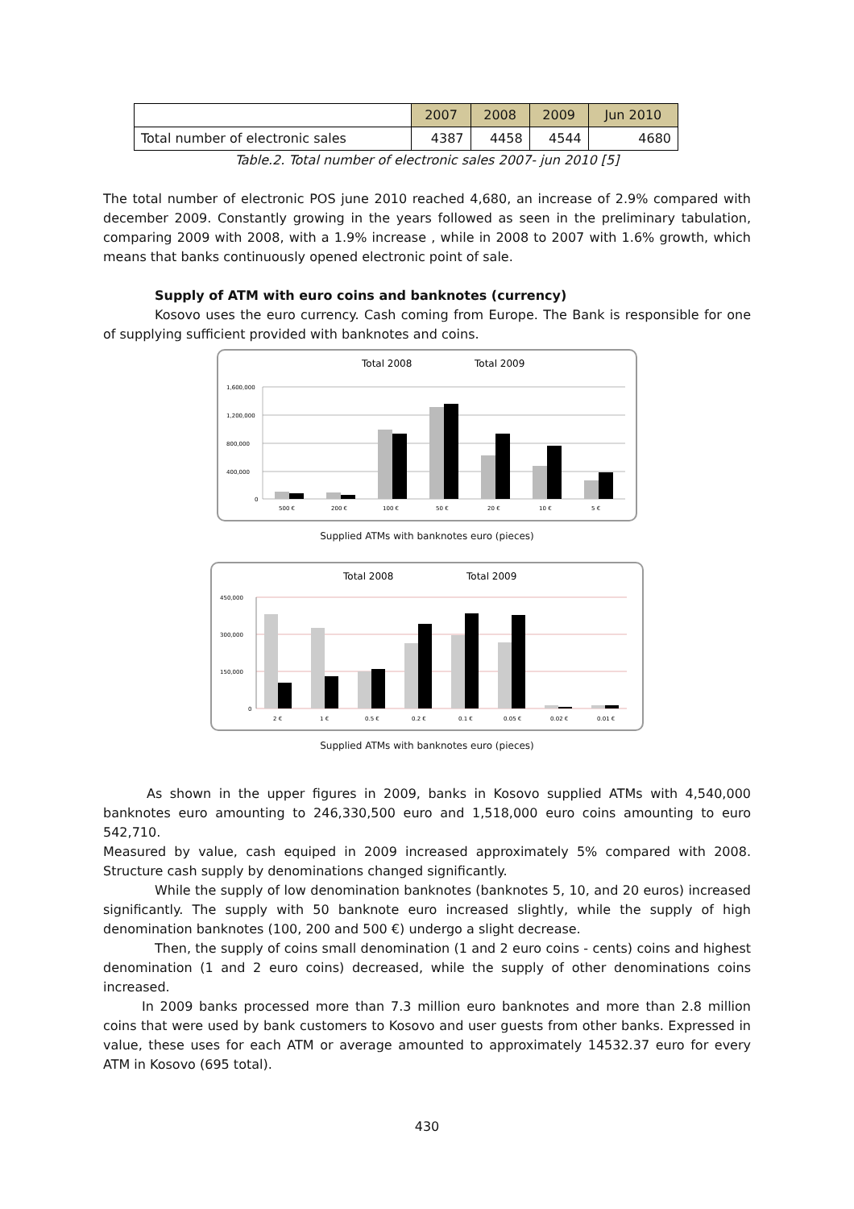| | 2007 | 2008 | 2009 | Jun 2010 |
| --- | --- | --- | --- | --- |
| Total number of electronic sales | 4387 | 4458 | 4544 | 4680 |
Table.2. Total number of electronic sales 2007- jun 2010 [5]
The total number of electronic POS june 2010 reached 4,680, an increase of 2.9% compared with december 2009. Constantly growing in the years followed as seen in the preliminary tabulation, comparing 2009 with 2008, with a 1.9% increase , while in 2008 to 2007 with 1.6% growth, which means that banks continuously opened electronic point of sale.
Supply of ATM with euro coins and banknotes (currency)
Kosovo uses the euro currency. Cash coming from Europe. The Bank is responsible for one of supplying sufficient provided with banknotes and coins.
Total 2008
Total 2009
1,600,000
1,200,000
800,000
400,000
0
500 €
200 €
100 €
50 €
20 €
10 €
5 €
Supplied ATMs with banknotes euro (pieces)
Total 2008
Total 2009
450,000
300,000
150,000
0
2 €
1 €
0.5 €
0.2 €
0.1 €
0.05 €
0.02 €
0.01 €
Supplied ATMs with banknotes euro (pieces)
As shown in the upper figures in 2009, banks in Kosovo supplied ATMs with 4,540,000 banknotes euro amounting to 246,330,500 euro and 1,518,000 euro coins amounting to euro 542,710.
Measured by value, cash equiped in 2009 increased approximately 5% compared with 2008. Structure cash supply by denominations changed significantly.
While the supply of low denomination banknotes (banknotes 5, 10, and 20 euros) increased significantly. The supply with 50 banknote euro increased slightly, while the supply of high denomination banknotes (100, 200 and 500 €) undergo a slight decrease.
Then, the supply of coins small denomination (1 and 2 euro coins - cents) coins and highest denomination (1 and 2 euro coins) decreased, while the supply of other denominations coins increased.
In 2009 banks processed more than 7.3 million euro banknotes and more than 2.8 million coins that were used by bank customers to Kosovo and user guests from other banks. Expressed in value, these uses for each ATM or average amounted to approximately 14532.37 euro for every ATM in Kosovo (695 total).
430